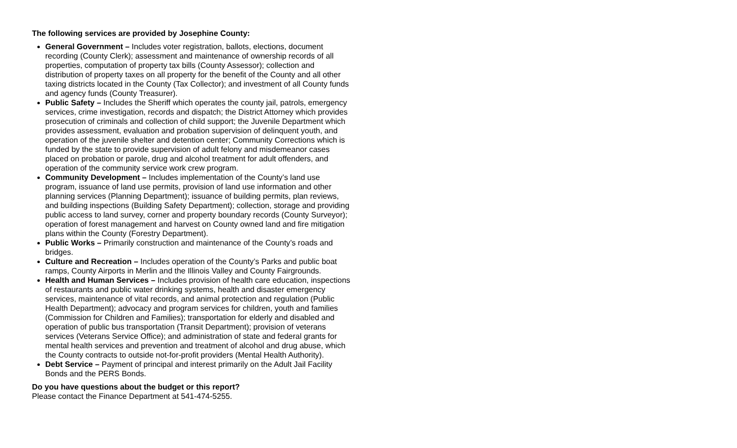The following services are provided by Josephine County:
General Government – Includes voter registration, ballots, elections, document recording (County Clerk); assessment and maintenance of ownership records of all properties, computation of property tax bills (County Assessor); collection and distribution of property taxes on all property for the benefit of the County and all other taxing districts located in the County (Tax Collector); and investment of all County funds and agency funds (County Treasurer).
Public Safety – Includes the Sheriff which operates the county jail, patrols, emergency services, crime investigation, records and dispatch; the District Attorney which provides prosecution of criminals and collection of child support; the Juvenile Department which provides assessment, evaluation and probation supervision of delinquent youth, and operation of the juvenile shelter and detention center; Community Corrections which is funded by the state to provide supervision of adult felony and misdemeanor cases placed on probation or parole, drug and alcohol treatment for adult offenders, and operation of the community service work crew program.
Community Development – Includes implementation of the County’s land use program, issuance of land use permits, provision of land use information and other planning services (Planning Department); issuance of building permits, plan reviews, and building inspections (Building Safety Department); collection, storage and providing public access to land survey, corner and property boundary records (County Surveyor); operation of forest management and harvest on County owned land and fire mitigation plans within the County (Forestry Department).
Public Works – Primarily construction and maintenance of the County’s roads and bridges.
Culture and Recreation – Includes operation of the County’s Parks and public boat ramps, County Airports in Merlin and the Illinois Valley and County Fairgrounds.
Health and Human Services – Includes provision of health care education, inspections of restaurants and public water drinking systems, health and disaster emergency services, maintenance of vital records, and animal protection and regulation (Public Health Department); advocacy and program services for children, youth and families (Commission for Children and Families); transportation for elderly and disabled and operation of public bus transportation (Transit Department); provision of veterans services (Veterans Service Office); and administration of state and federal grants for mental health services and prevention and treatment of alcohol and drug abuse, which the County contracts to outside not-for-profit providers (Mental Health Authority).
Debt Service – Payment of principal and interest primarily on the Adult Jail Facility Bonds and the PERS Bonds.
Do you have questions about the budget or this report?
Please contact the Finance Department at 541-474-5255.